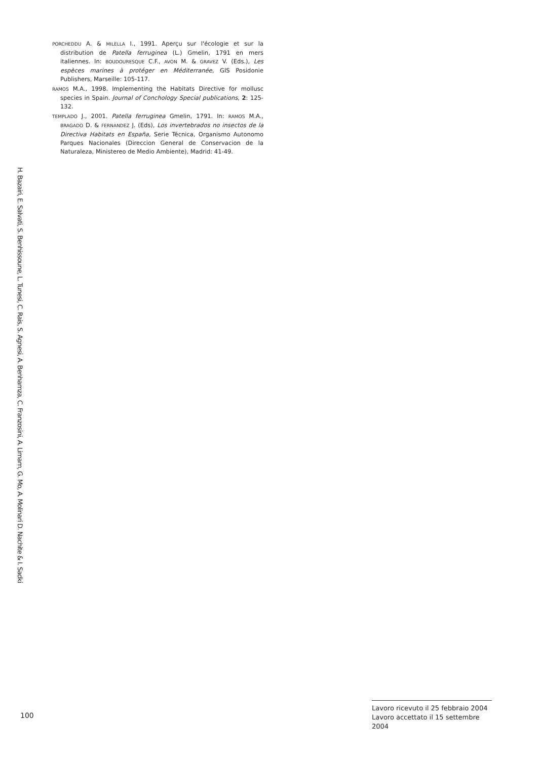PORCHEDDU A. & MILELLA I., 1991. Aperçu sur l'écologie et sur la distribution de Patella ferruginea (L.) Gmelin, 1791 en mers italiennes. In: BOUDOURESQUE C.F., AVON M. & GRAVEZ V. (Eds.), Les espèces marines à protéger en Méditerranée, GIS Posidonie Publishers, Marseille: 105-117.
RAMOS M.A., 1998. Implementing the Habitats Directive for mollusc species in Spain. Journal of Conchology Special publications, 2: 125-132.
TEMPLADO J., 2001. Patella ferruginea Gmelin, 1791. In: RAMOS M.A., BRAGADO D. & FERNANDEZ J. (Eds), Los invertebrados no insectos de la Directiva Habitats en España, Serie Técnica, Organismo Autonomo Parques Nacionales (Direccion General de Conservacion de la Naturaleza, Ministereo de Medio Ambiente), Madrid: 41-49.
H. Bazairi, E. Salvati, S. Benhissoune, L. Tunesi, C. Rais, S. Agnesi, A. Benhamza, C. Franzosini, A. Limam, G. Mo, A. Molinari D. Nachite & I. Sadki
100
Lavoro ricevuto il 25 febbraio 2004
Lavoro accettato il 15 settembre 2004